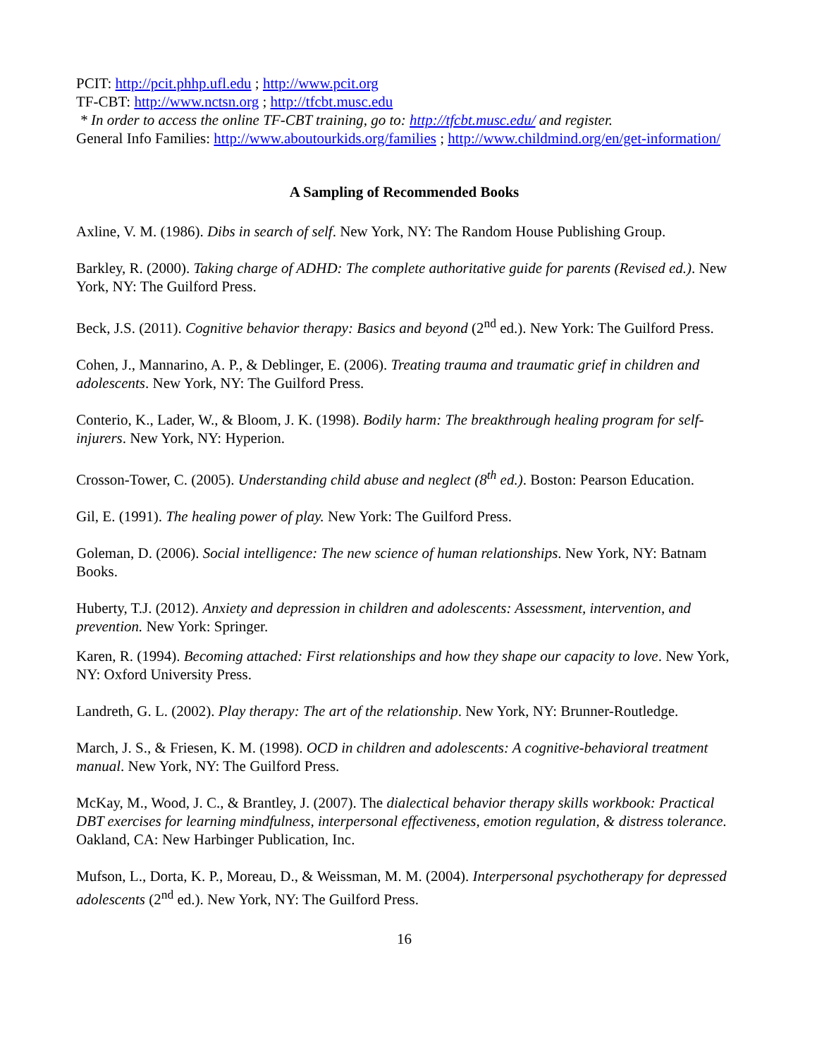PCIT: http://pcit.phhp.ufl.edu ; http://www.pcit.org
TF-CBT: http://www.nctsn.org ; http://tfcbt.musc.edu
* In order to access the online TF-CBT training, go to: http://tfcbt.musc.edu/ and register.
General Info Families: http://www.aboutourkids.org/families ; http://www.childmind.org/en/get-information/
A Sampling of Recommended Books
Axline, V. M. (1986). Dibs in search of self. New York, NY: The Random House Publishing Group.
Barkley, R. (2000). Taking charge of ADHD: The complete authoritative guide for parents (Revised ed.). New York, NY: The Guilford Press.
Beck, J.S. (2011). Cognitive behavior therapy: Basics and beyond (2<sup>nd</sup> ed.). New York: The Guilford Press.
Cohen, J., Mannarino, A. P., & Deblinger, E. (2006). Treating trauma and traumatic grief in children and adolescents. New York, NY: The Guilford Press.
Conterio, K., Lader, W., & Bloom, J. K. (1998). Bodily harm: The breakthrough healing program for self-injurers. New York, NY: Hyperion.
Crosson-Tower, C. (2005). Understanding child abuse and neglect (8<sup>th</sup> ed.). Boston: Pearson Education.
Gil, E. (1991). The healing power of play. New York: The Guilford Press.
Goleman, D. (2006). Social intelligence: The new science of human relationships. New York, NY: Batnam Books.
Huberty, T.J. (2012). Anxiety and depression in children and adolescents: Assessment, intervention, and prevention. New York: Springer.
Karen, R. (1994). Becoming attached: First relationships and how they shape our capacity to love. New York, NY: Oxford University Press.
Landreth, G. L. (2002). Play therapy: The art of the relationship. New York, NY: Brunner-Routledge.
March, J. S., & Friesen, K. M. (1998). OCD in children and adolescents: A cognitive-behavioral treatment manual. New York, NY: The Guilford Press.
McKay, M., Wood, J. C., & Brantley, J. (2007). The dialectical behavior therapy skills workbook: Practical DBT exercises for learning mindfulness, interpersonal effectiveness, emotion regulation, & distress tolerance. Oakland, CA: New Harbinger Publication, Inc.
Mufson, L., Dorta, K. P., Moreau, D., & Weissman, M. M. (2004). Interpersonal psychotherapy for depressed adolescents (2<sup>nd</sup> ed.). New York, NY: The Guilford Press.
16